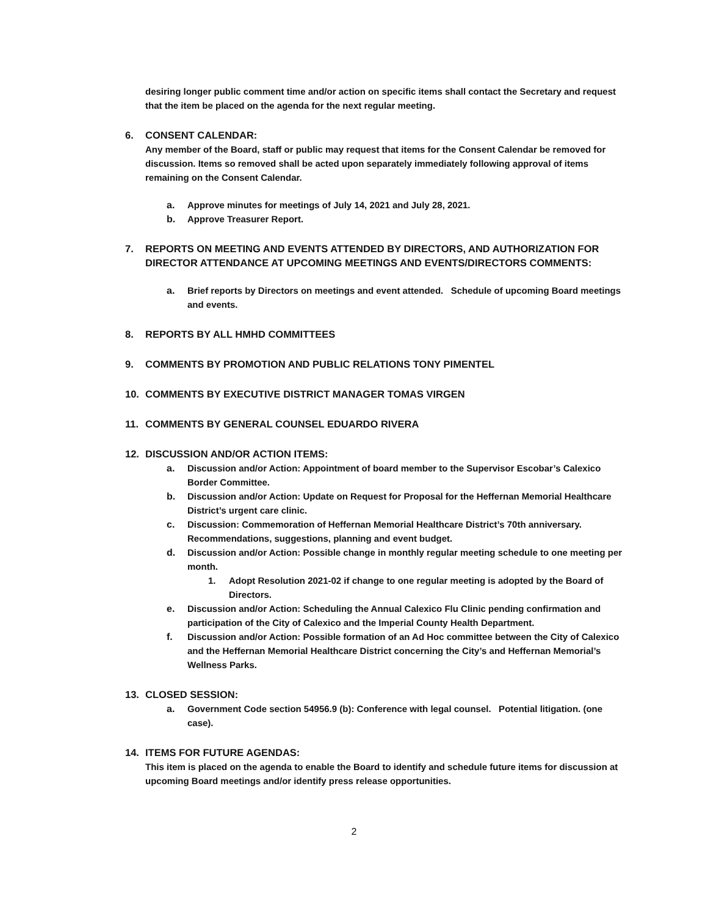desiring longer public comment time and/or action on specific items shall contact the Secretary and request that the item be placed on the agenda for the next regular meeting.
6. CONSENT CALENDAR:
Any member of the Board, staff or public may request that items for the Consent Calendar be removed for discussion. Items so removed shall be acted upon separately immediately following approval of items remaining on the Consent Calendar.
a. Approve minutes for meetings of July 14, 2021 and July 28, 2021.
b. Approve Treasurer Report.
7. REPORTS ON MEETING AND EVENTS ATTENDED BY DIRECTORS, AND AUTHORIZATION FOR DIRECTOR ATTENDANCE AT UPCOMING MEETINGS AND EVENTS/DIRECTORS COMMENTS:
a. Brief reports by Directors on meetings and event attended. Schedule of upcoming Board meetings and events.
8. REPORTS BY ALL HMHD COMMITTEES
9. COMMENTS BY PROMOTION AND PUBLIC RELATIONS TONY PIMENTEL
10. COMMENTS BY EXECUTIVE DISTRICT MANAGER TOMAS VIRGEN
11. COMMENTS BY GENERAL COUNSEL EDUARDO RIVERA
12. DISCUSSION AND/OR ACTION ITEMS:
a. Discussion and/or Action: Appointment of board member to the Supervisor Escobar’s Calexico Border Committee.
b. Discussion and/or Action: Update on Request for Proposal for the Heffernan Memorial Healthcare District’s urgent care clinic.
c. Discussion: Commemoration of Heffernan Memorial Healthcare District’s 70th anniversary. Recommendations, suggestions, planning and event budget.
d. Discussion and/or Action: Possible change in monthly regular meeting schedule to one meeting per month.
1. Adopt Resolution 2021-02 if change to one regular meeting is adopted by the Board of Directors.
e. Discussion and/or Action: Scheduling the Annual Calexico Flu Clinic pending confirmation and participation of the City of Calexico and the Imperial County Health Department.
f. Discussion and/or Action: Possible formation of an Ad Hoc committee between the City of Calexico and the Heffernan Memorial Healthcare District concerning the City’s and Heffernan Memorial’s Wellness Parks.
13. CLOSED SESSION:
a. Government Code section 54956.9 (b): Conference with legal counsel. Potential litigation. (one case).
14. ITEMS FOR FUTURE AGENDAS:
This item is placed on the agenda to enable the Board to identify and schedule future items for discussion at upcoming Board meetings and/or identify press release opportunities.
2